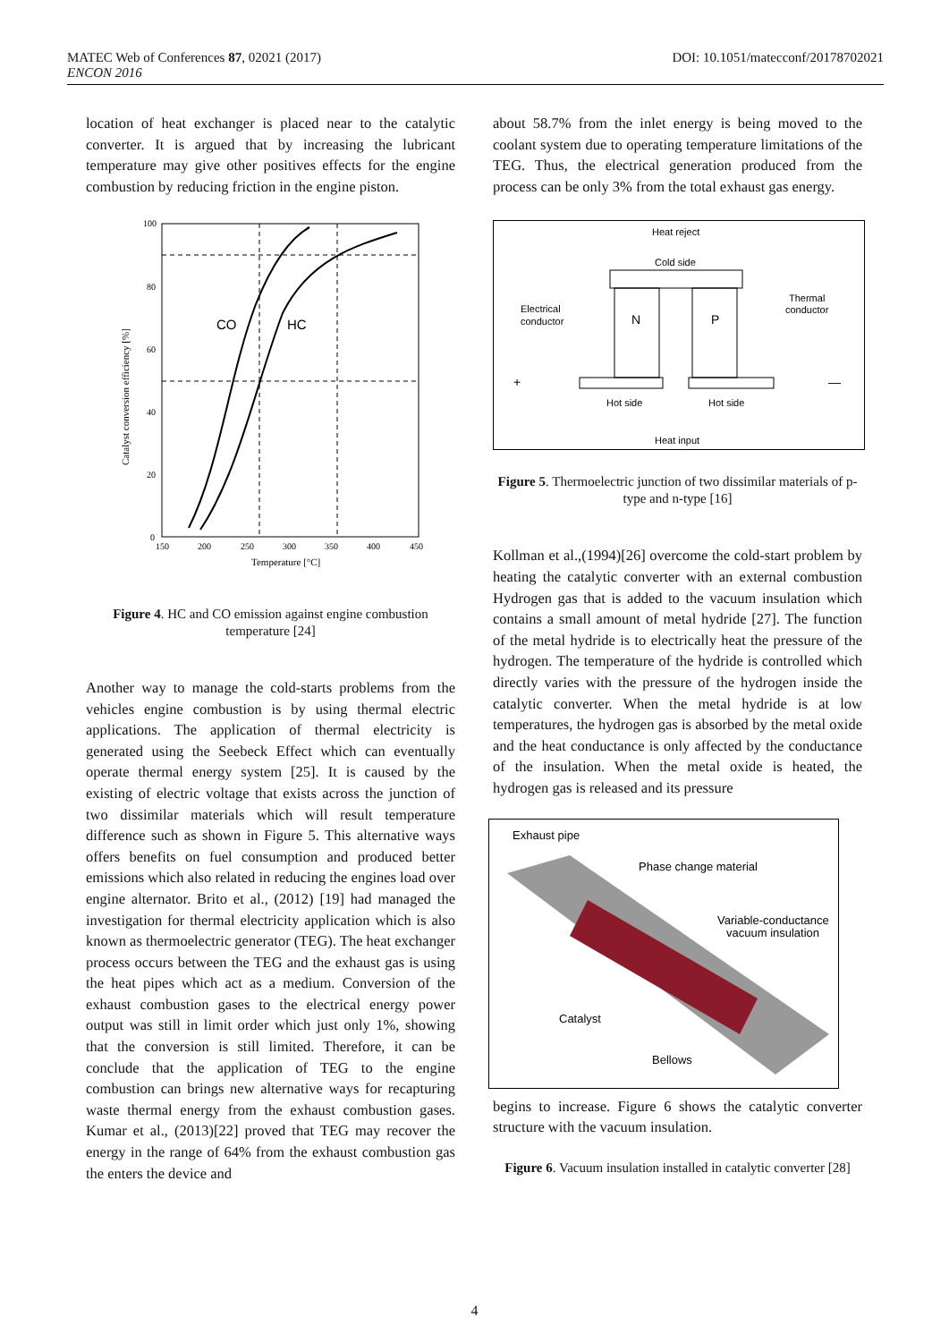MATEC Web of Conferences 87, 02021 (2017)
ENCON 2016
DOI: 10.1051/matecconf/20178702021
location of heat exchanger is placed near to the catalytic converter. It is argued that by increasing the lubricant temperature may give other positives effects for the engine combustion by reducing friction in the engine piston.
100
80
60
40
20
0
150
200
250
300
350
400
450
Temperature [°C]
Catalyst conversion efficiency [%]
CO
HC
Figure 4. HC and CO emission against engine combustion temperature [24]
Another way to manage the cold-starts problems from the vehicles engine combustion is by using thermal electric applications. The application of thermal electricity is generated using the Seebeck Effect which can eventually operate thermal energy system [25]. It is caused by the existing of electric voltage that exists across the junction of two dissimilar materials which will result temperature difference such as shown in Figure 5. This alternative ways offers benefits on fuel consumption and produced better emissions which also related in reducing the engines load over engine alternator. Brito et al., (2012) [19] had managed the investigation for thermal electricity application which is also known as thermoelectric generator (TEG). The heat exchanger process occurs between the TEG and the exhaust gas is using the heat pipes which act as a medium. Conversion of the exhaust combustion gases to the electrical energy power output was still in limit order which just only 1%, showing that the conversion is still limited. Therefore, it can be conclude that the application of TEG to the engine combustion can brings new alternative ways for recapturing waste thermal energy from the exhaust combustion gases. Kumar et al., (2013)[22] proved that TEG may recover the energy in the range of 64% from the exhaust combustion gas the enters the device and
about 58.7% from the inlet energy is being moved to the coolant system due to operating temperature limitations of the TEG. Thus, the electrical generation produced from the process can be only 3% from the total exhaust gas energy.
Heat reject
Cold side
N
P
Electrical
conductor
Thermal
conductor
+
—
Hot side
Hot side
Heat input
Figure 5. Thermoelectric junction of two dissimilar materials of p-type and n-type [16]
Kollman et al.,(1994)[26] overcome the cold-start problem by heating the catalytic converter with an external combustion Hydrogen gas that is added to the vacuum insulation which contains a small amount of metal hydride [27]. The function of the metal hydride is to electrically heat the pressure of the hydrogen. The temperature of the hydride is controlled which directly varies with the pressure of the hydrogen inside the catalytic converter. When the metal hydride is at low temperatures, the hydrogen gas is absorbed by the metal oxide and the heat conductance is only affected by the conductance of the insulation. When the metal oxide is heated, the hydrogen gas is released and its pressure
Exhaust pipe
Phase change material
Variable-conductance
vacuum insulation
Catalyst
Bellows
begins to increase. Figure 6 shows the catalytic converter structure with the vacuum insulation.
Figure 6. Vacuum insulation installed in catalytic converter [28]
4